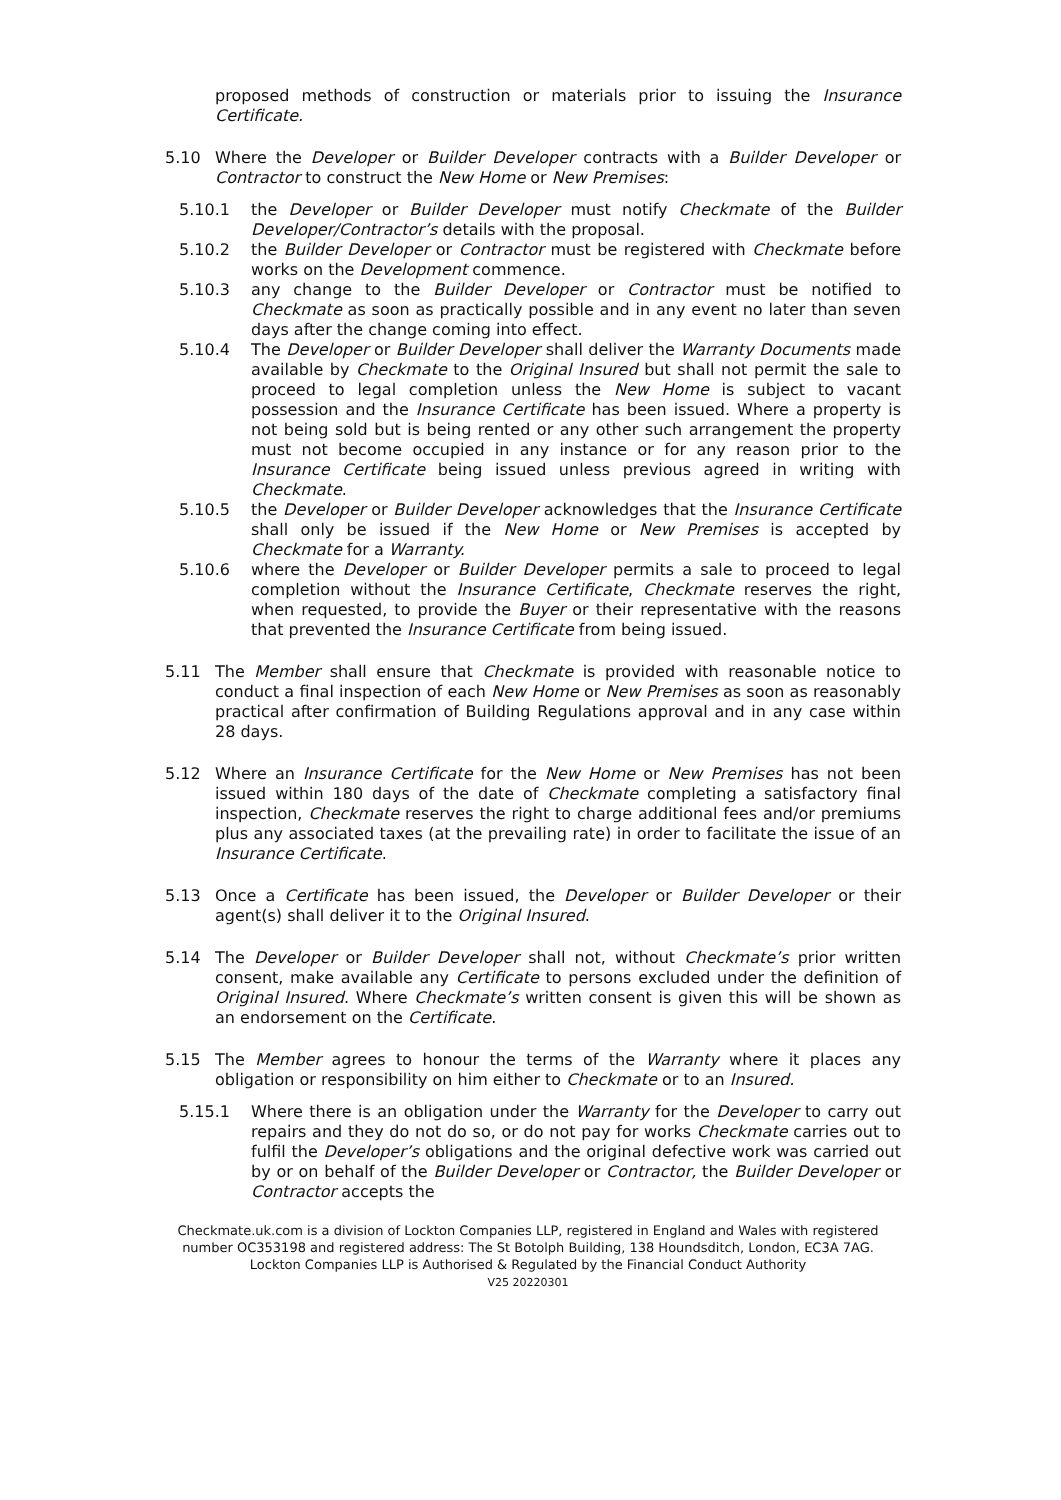proposed methods of construction or materials prior to issuing the Insurance Certificate.
5.10 Where the Developer or Builder Developer contracts with a Builder Developer or Contractor to construct the New Home or New Premises:
5.10.1 the Developer or Builder Developer must notify Checkmate of the Builder Developer/Contractor’s details with the proposal.
5.10.2 the Builder Developer or Contractor must be registered with Checkmate before works on the Development commence.
5.10.3 any change to the Builder Developer or Contractor must be notified to Checkmate as soon as practically possible and in any event no later than seven days after the change coming into effect.
5.10.4 The Developer or Builder Developer shall deliver the Warranty Documents made available by Checkmate to the Original Insured but shall not permit the sale to proceed to legal completion unless the New Home is subject to vacant possession and the Insurance Certificate has been issued. Where a property is not being sold but is being rented or any other such arrangement the property must not become occupied in any instance or for any reason prior to the Insurance Certificate being issued unless previous agreed in writing with Checkmate.
5.10.5 the Developer or Builder Developer acknowledges that the Insurance Certificate shall only be issued if the New Home or New Premises is accepted by Checkmate for a Warranty.
5.10.6 where the Developer or Builder Developer permits a sale to proceed to legal completion without the Insurance Certificate, Checkmate reserves the right, when requested, to provide the Buyer or their representative with the reasons that prevented the Insurance Certificate from being issued.
5.11 The Member shall ensure that Checkmate is provided with reasonable notice to conduct a final inspection of each New Home or New Premises as soon as reasonably practical after confirmation of Building Regulations approval and in any case within 28 days.
5.12 Where an Insurance Certificate for the New Home or New Premises has not been issued within 180 days of the date of Checkmate completing a satisfactory final inspection, Checkmate reserves the right to charge additional fees and/or premiums plus any associated taxes (at the prevailing rate) in order to facilitate the issue of an Insurance Certificate.
5.13 Once a Certificate has been issued, the Developer or Builder Developer or their agent(s) shall deliver it to the Original Insured.
5.14 The Developer or Builder Developer shall not, without Checkmate’s prior written consent, make available any Certificate to persons excluded under the definition of Original Insured. Where Checkmate’s written consent is given this will be shown as an endorsement on the Certificate.
5.15 The Member agrees to honour the terms of the Warranty where it places any obligation or responsibility on him either to Checkmate or to an Insured.
5.15.1 Where there is an obligation under the Warranty for the Developer to carry out repairs and they do not do so, or do not pay for works Checkmate carries out to fulfil the Developer’s obligations and the original defective work was carried out by or on behalf of the Builder Developer or Contractor, the Builder Developer or Contractor accepts the
Checkmate.uk.com is a division of Lockton Companies LLP, registered in England and Wales with registered number OC353198 and registered address: The St Botolph Building, 138 Houndsditch, London, EC3A 7AG. Lockton Companies LLP is Authorised & Regulated by the Financial Conduct Authority
V25 20220301